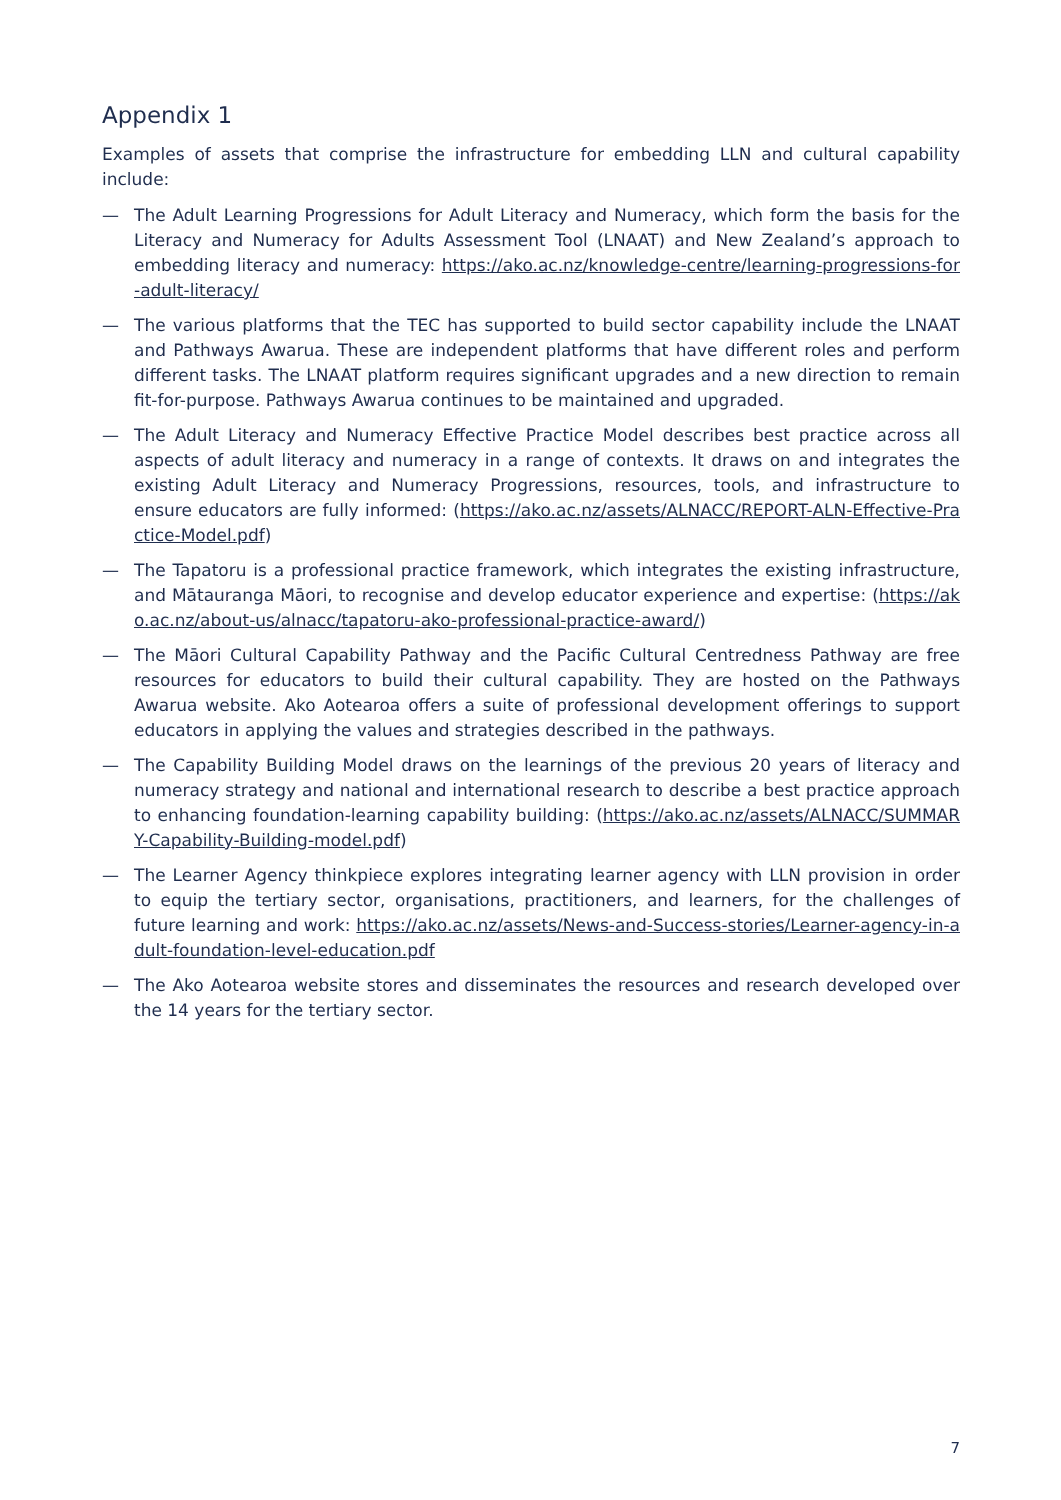Appendix 1
Examples of assets that comprise the infrastructure for embedding LLN and cultural capability include:
— The Adult Learning Progressions for Adult Literacy and Numeracy, which form the basis for the Literacy and Numeracy for Adults Assessment Tool (LNAAT) and New Zealand’s approach to embedding literacy and numeracy: https://ako.ac.nz/knowledge-centre/learning-progressions-for-adult-literacy/
— The various platforms that the TEC has supported to build sector capability include the LNAAT and Pathways Awarua. These are independent platforms that have different roles and perform different tasks. The LNAAT platform requires significant upgrades and a new direction to remain fit-for-purpose. Pathways Awarua continues to be maintained and upgraded.
— The Adult Literacy and Numeracy Effective Practice Model describes best practice across all aspects of adult literacy and numeracy in a range of contexts. It draws on and integrates the existing Adult Literacy and Numeracy Progressions, resources, tools, and infrastructure to ensure educators are fully informed: (https://ako.ac.nz/assets/ALNACC/REPORT-ALN-Effective-Practice-Model.pdf)
— The Tapatoru is a professional practice framework, which integrates the existing infrastructure, and Mātauranga Māori, to recognise and develop educator experience and expertise: (https://ako.ac.nz/about-us/alnacc/tapatoru-ako-professional-practice-award/)
— The Māori Cultural Capability Pathway and the Pacific Cultural Centredness Pathway are free resources for educators to build their cultural capability. They are hosted on the Pathways Awarua website. Ako Aotearoa offers a suite of professional development offerings to support educators in applying the values and strategies described in the pathways.
— The Capability Building Model draws on the learnings of the previous 20 years of literacy and numeracy strategy and national and international research to describe a best practice approach to enhancing foundation-learning capability building: (https://ako.ac.nz/assets/ALNACC/SUMMARY-Capability-Building-model.pdf)
— The Learner Agency thinkpiece explores integrating learner agency with LLN provision in order to equip the tertiary sector, organisations, practitioners, and learners, for the challenges of future learning and work: https://ako.ac.nz/assets/News-and-Success-stories/Learner-agency-in-adult-foundation-level-education.pdf
— The Ako Aotearoa website stores and disseminates the resources and research developed over the 14 years for the tertiary sector.
7